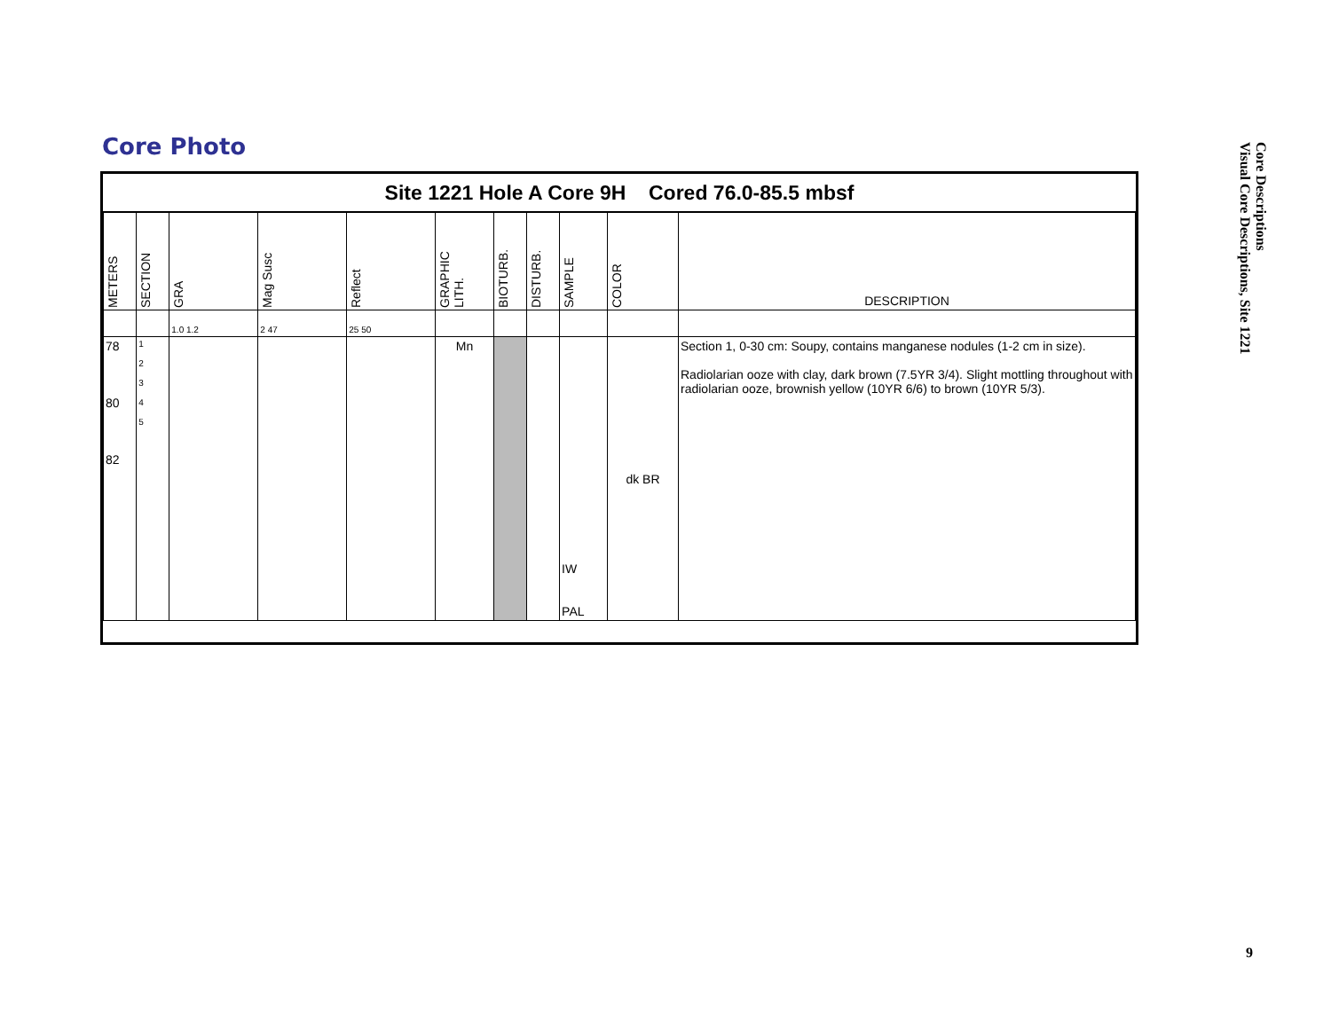Core Photo
Site 1221 Hole A Core 9H Cored 76.0-85.5 mbsf
| METERS | SECTION | GRA | Mag Susc | Reflect | GRAPHIC LITH. | BIOTURB. | DISTURB. | SAMPLE | COLOR | DESCRIPTION |
| | | 1.0 1.2 | 2 47 | 25 50 | | | | | | |
| 78 80 82 | 1 2 3 4 5 | | | | Mn | | | IW PAL | dk BR | Section 1, 0-30 cm: Soupy, contains manganese nodules (1-2 cm in size). Radiolarian ooze with clay, dark brown (7.5YR 3/4). Slight mottling throughout with radiolarian ooze, brownish yellow (10YR 6/6) to brown (10YR 5/3). |
Core Descriptions
Visual Core Descriptions, Site 1221
9